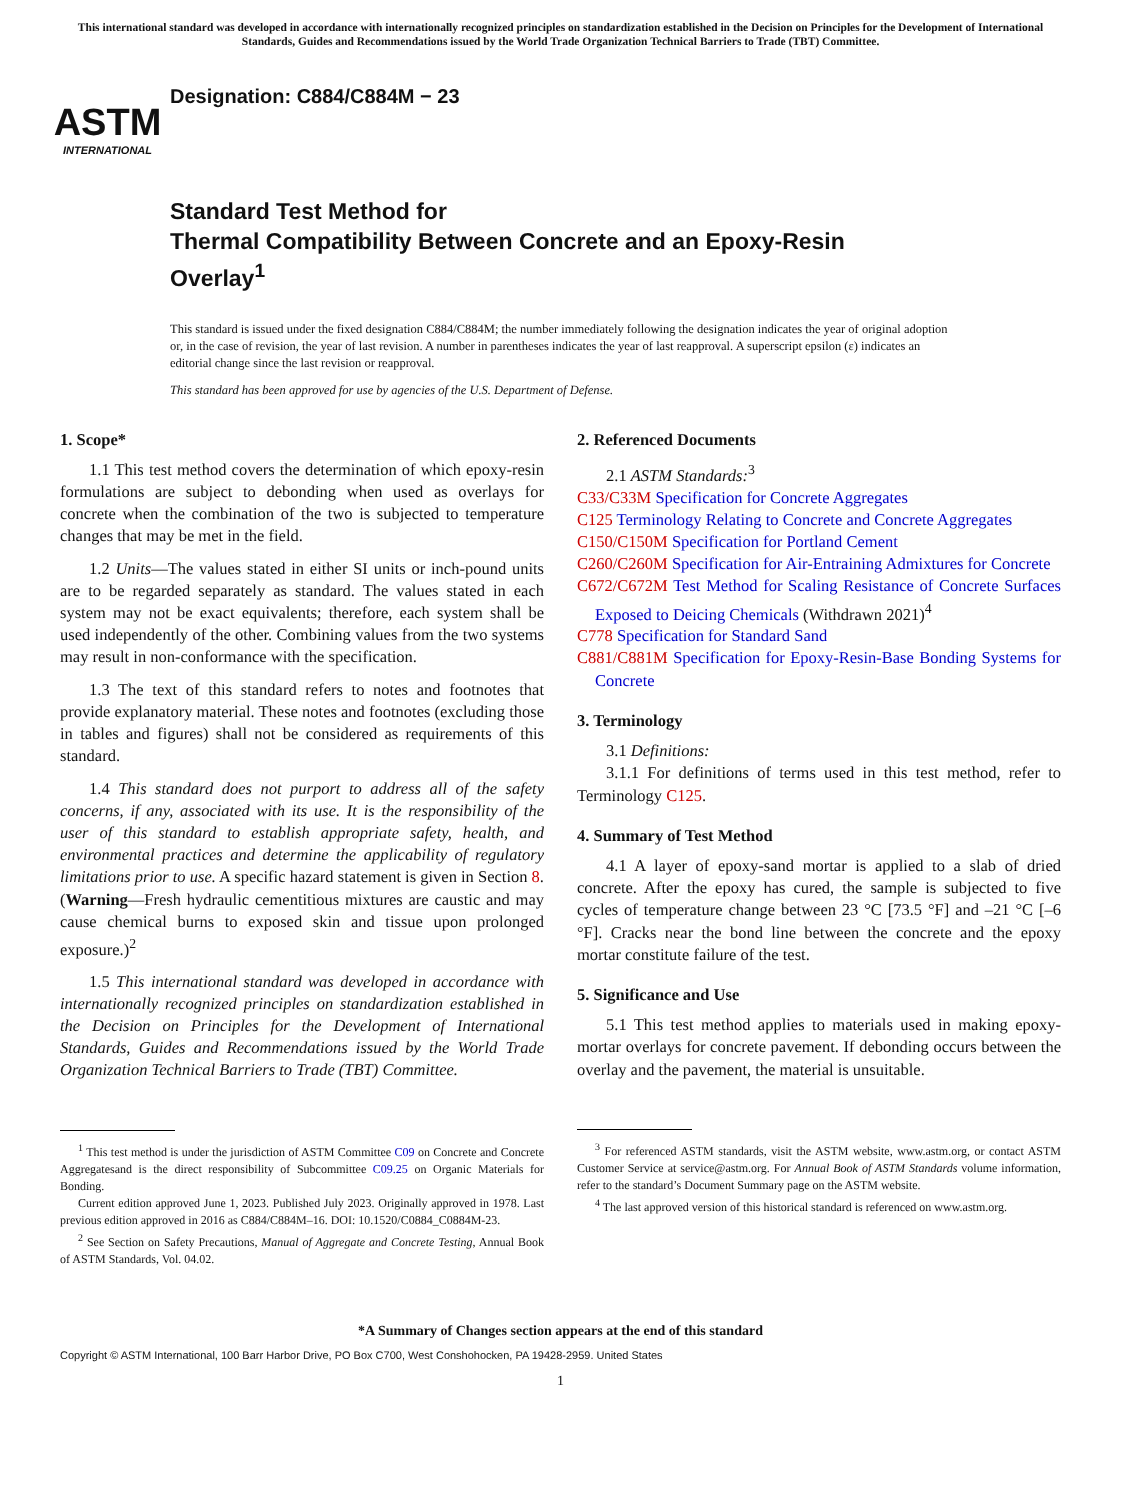This international standard was developed in accordance with internationally recognized principles on standardization established in the Decision on Principles for the Development of International Standards, Guides and Recommendations issued by the World Trade Organization Technical Barriers to Trade (TBT) Committee.
ASTM
INTERNATIONAL
Designation: C884/C884M − 23
Standard Test Method for
Thermal Compatibility Between Concrete and an Epoxy-Resin Overlay<sup>1</sup>
This standard is issued under the fixed designation C884/C884M; the number immediately following the designation indicates the year of original adoption or, in the case of revision, the year of last revision. A number in parentheses indicates the year of last reapproval. A superscript epsilon (ε) indicates an editorial change since the last revision or reapproval.
This standard has been approved for use by agencies of the U.S. Department of Defense.
1. Scope*
1.1 This test method covers the determination of which epoxy-resin formulations are subject to debonding when used as overlays for concrete when the combination of the two is subjected to temperature changes that may be met in the field.
1.2 Units—The values stated in either SI units or inch-pound units are to be regarded separately as standard. The values stated in each system may not be exact equivalents; therefore, each system shall be used independently of the other. Combining values from the two systems may result in non-conformance with the specification.
1.3 The text of this standard refers to notes and footnotes that provide explanatory material. These notes and footnotes (excluding those in tables and figures) shall not be considered as requirements of this standard.
1.4 This standard does not purport to address all of the safety concerns, if any, associated with its use. It is the responsibility of the user of this standard to establish appropriate safety, health, and environmental practices and determine the applicability of regulatory limitations prior to use. A specific hazard statement is given in Section 8.(Warning—Fresh hydraulic cementitious mixtures are caustic and may cause chemical burns to exposed skin and tissue upon prolonged exposure.)<sup>2</sup>
1.5 This international standard was developed in accordance with internationally recognized principles on standardization established in the Decision on Principles for the Development of International Standards, Guides and Recommendations issued by the World Trade Organization Technical Barriers to Trade (TBT) Committee.
<sup>1</sup> This test method is under the jurisdiction of ASTM Committee C09 on Concrete and Concrete Aggregatesand is the direct responsibility of Subcommittee C09.25 on Organic Materials for Bonding.
Current edition approved June 1, 2023. Published July 2023. Originally approved in 1978. Last previous edition approved in 2016 as C884/C884M–16. DOI: 10.1520/C0884_C0884M-23.
<sup>2</sup> See Section on Safety Precautions, Manual of Aggregate and Concrete Testing, Annual Book of ASTM Standards, Vol. 04.02.
2. Referenced Documents
2.1 ASTM Standards:<sup>3</sup>
C33/C33M Specification for Concrete Aggregates
C125 Terminology Relating to Concrete and Concrete Aggregates
C150/C150M Specification for Portland Cement
C260/C260M Specification for Air-Entraining Admixtures for Concrete
C672/C672M Test Method for Scaling Resistance of Concrete Surfaces Exposed to Deicing Chemicals (Withdrawn 2021)<sup>4</sup>
C778 Specification for Standard Sand
C881/C881M Specification for Epoxy-Resin-Base Bonding Systems for Concrete
3. Terminology
3.1 Definitions:
3.1.1 For definitions of terms used in this test method, refer to Terminology C125.
4. Summary of Test Method
4.1 A layer of epoxy-sand mortar is applied to a slab of dried concrete. After the epoxy has cured, the sample is subjected to five cycles of temperature change between 23 °C [73.5 °F] and –21 °C [–6 °F]. Cracks near the bond line between the concrete and the epoxy mortar constitute failure of the test.
5. Significance and Use
5.1 This test method applies to materials used in making epoxy-mortar overlays for concrete pavement. If debonding occurs between the overlay and the pavement, the material is unsuitable.
<sup>3</sup> For referenced ASTM standards, visit the ASTM website, www.astm.org, or contact ASTM Customer Service at service@astm.org. For Annual Book of ASTM Standards volume information, refer to the standard’s Document Summary page on the ASTM website.
<sup>4</sup> The last approved version of this historical standard is referenced on www.astm.org.
*A Summary of Changes section appears at the end of this standard
Copyright © ASTM International, 100 Barr Harbor Drive, PO Box C700, West Conshohocken, PA 19428-2959. United States
1